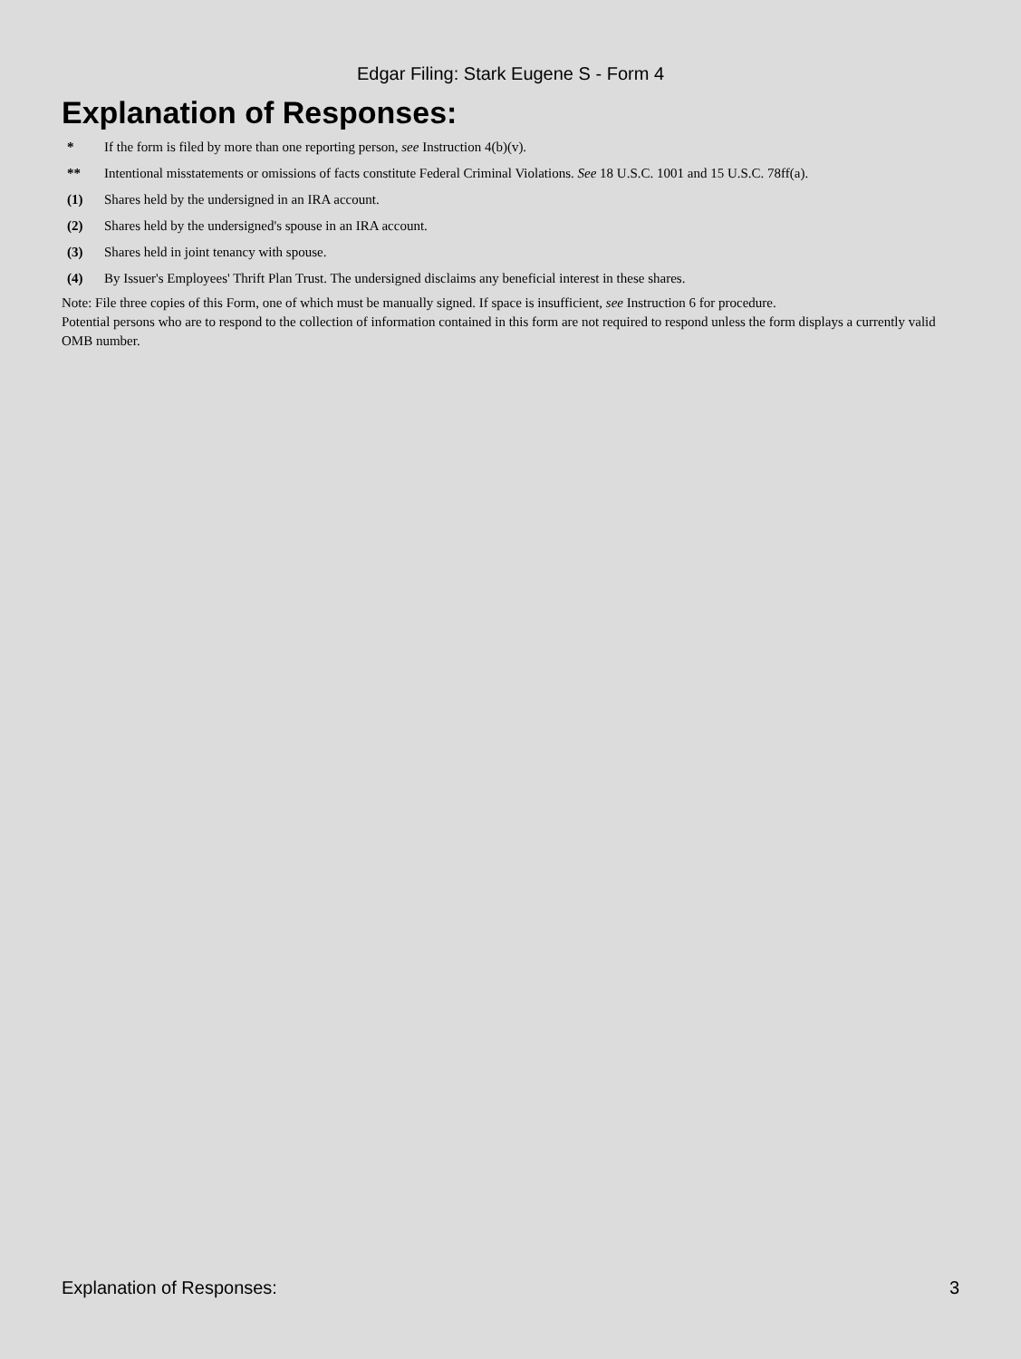Edgar Filing: Stark Eugene S - Form 4
Explanation of Responses:
| * | If the form is filed by more than one reporting person, see Instruction 4(b)(v). |
| ** | Intentional misstatements or omissions of facts constitute Federal Criminal Violations. See 18 U.S.C. 1001 and 15 U.S.C. 78ff(a). |
| (1) | Shares held by the undersigned in an IRA account. |
| (2) | Shares held by the undersigned's spouse in an IRA account. |
| (3) | Shares held in joint tenancy with spouse. |
| (4) | By Issuer's Employees' Thrift Plan Trust. The undersigned disclaims any beneficial interest in these shares. |
Note: File three copies of this Form, one of which must be manually signed. If space is insufficient, see Instruction 6 for procedure.
Potential persons who are to respond to the collection of information contained in this form are not required to respond unless the form displays a currently valid OMB number.
Explanation of Responses: 3